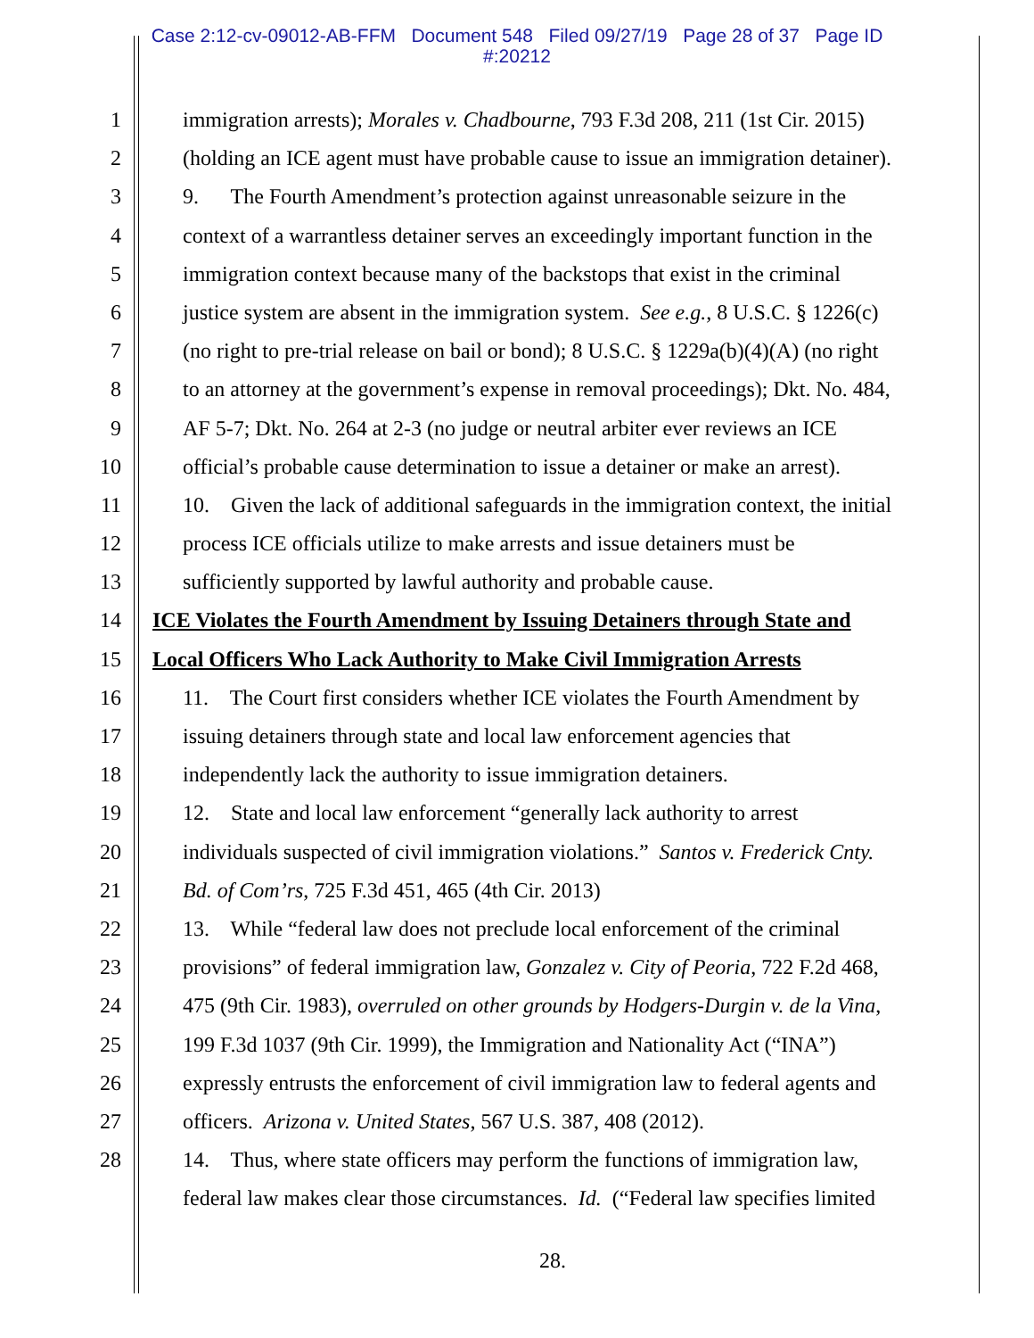Case 2:12-cv-09012-AB-FFM Document 548 Filed 09/27/19 Page 28 of 37 Page ID
#:20212
1 immigration arrests); Morales v. Chadbourne, 793 F.3d 208, 211 (1st Cir. 2015)
2 (holding an ICE agent must have probable cause to issue an immigration detainer).
3 9. The Fourth Amendment’s protection against unreasonable seizure in the
4 context of a warrantless detainer serves an exceedingly important function in the
5 immigration context because many of the backstops that exist in the criminal
6 justice system are absent in the immigration system. See e.g., 8 U.S.C. § 1226(c)
7 (no right to pre-trial release on bail or bond); 8 U.S.C. § 1229a(b)(4)(A) (no right
8 to an attorney at the government’s expense in removal proceedings); Dkt. No. 484,
9 AF 5-7; Dkt. No. 264 at 2-3 (no judge or neutral arbiter ever reviews an ICE
10 official’s probable cause determination to issue a detainer or make an arrest).
11 10. Given the lack of additional safeguards in the immigration context, the initial
12 process ICE officials utilize to make arrests and issue detainers must be
13 sufficiently supported by lawful authority and probable cause.
14 ICE Violates the Fourth Amendment by Issuing Detainers through State and
15 Local Officers Who Lack Authority to Make Civil Immigration Arrests
16 11. The Court first considers whether ICE violates the Fourth Amendment by
17 issuing detainers through state and local law enforcement agencies that
18 independently lack the authority to issue immigration detainers.
19 12. State and local law enforcement “generally lack authority to arrest
20 individuals suspected of civil immigration violations.” Santos v. Frederick Cnty.
21 Bd. of Com’rs, 725 F.3d 451, 465 (4th Cir. 2013)
22 13. While “federal law does not preclude local enforcement of the criminal
23 provisions” of federal immigration law, Gonzalez v. City of Peoria, 722 F.2d 468,
24 475 (9th Cir. 1983), overruled on other grounds by Hodgers-Durgin v. de la Vina,
25 199 F.3d 1037 (9th Cir. 1999), the Immigration and Nationality Act (“INA”)
26 expressly entrusts the enforcement of civil immigration law to federal agents and
27 officers. Arizona v. United States, 567 U.S. 387, 408 (2012).
28 14. Thus, where state officers may perform the functions of immigration law,
federal law makes clear those circumstances. Id. (“Federal law specifies limited
28.